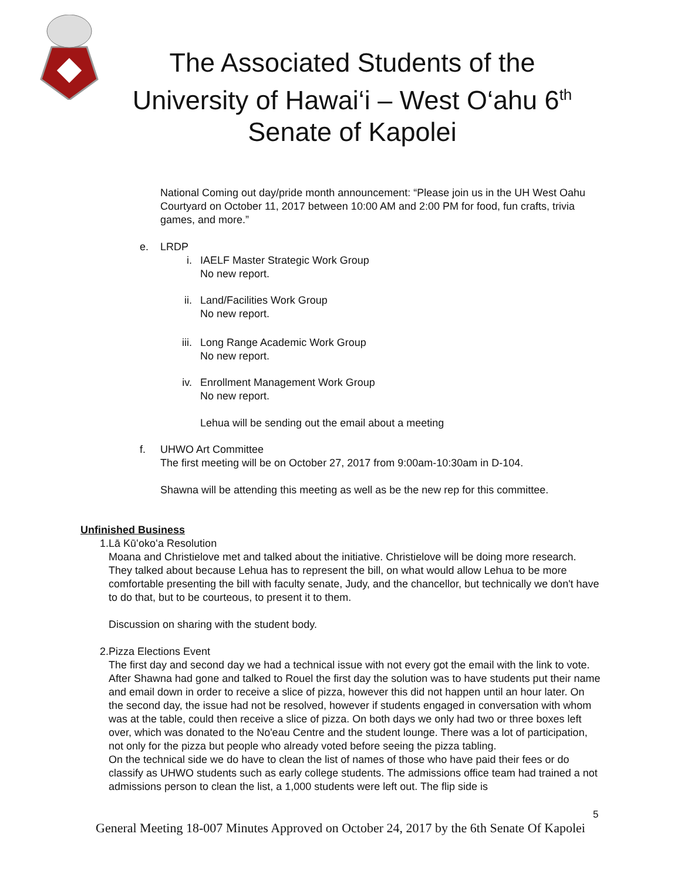The Associated Students of the
University of Hawai‘i – West O‘ahu 6<sup>th</sup>
Senate of Kapolei
National Coming out day/pride month announcement: “Please join us in the UH West Oahu Courtyard on October 11, 2017 between 10:00 AM and 2:00 PM for food, fun crafts, trivia games, and more.”
e. LRDP
i. IAELF Master Strategic Work Group
No new report.
ii. Land/Facilities Work Group
No new report.
iii. Long Range Academic Work Group
No new report.
iv. Enrollment Management Work Group
No new report.
Lehua will be sending out the email about a meeting
f. UHWO Art Committee
The first meeting will be on October 27, 2017 from 9:00am-10:30am in D-104.
Shawna will be attending this meeting as well as be the new rep for this committee.
Unfinished Business
1. Lā Kūʻokoʻa Resolution
Moana and Christielove met and talked about the initiative. Christielove will be doing more research. They talked about because Lehua has to represent the bill, on what would allow Lehua to be more comfortable presenting the bill with faculty senate, Judy, and the chancellor, but technically we don't have to do that, but to be courteous, to present it to them.
Discussion on sharing with the student body.
2. Pizza Elections Event
The first day and second day we had a technical issue with not every got the email with the link to vote. After Shawna had gone and talked to Rouel the first day the solution was to have students put their name and email down in order to receive a slice of pizza, however this did not happen until an hour later. On the second day, the issue had not be resolved, however if students engaged in conversation with whom was at the table, could then receive a slice of pizza. On both days we only had two or three boxes left over, which was donated to the No'eau Centre and the student lounge. There was a lot of participation, not only for the pizza but people who already voted before seeing the pizza tabling.
On the technical side we do have to clean the list of names of those who have paid their fees or do classify as UHWO students such as early college students. The admissions office team had trained a not admissions person to clean the list, a 1,000 students were left out. The flip side is
5
General Meeting 18-007 Minutes Approved on October 24, 2017 by the 6th Senate Of Kapolei